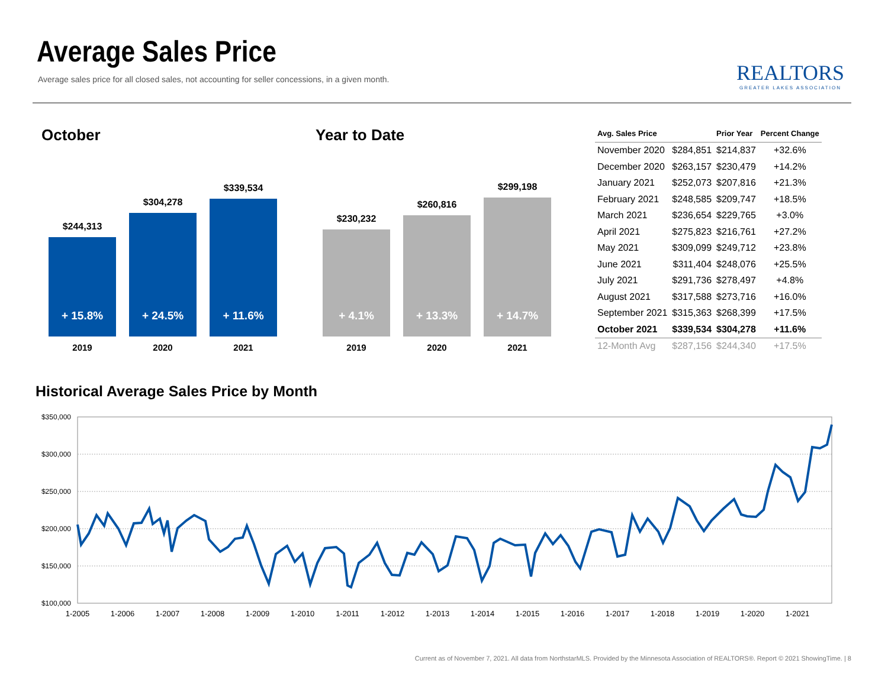Average Sales Price
Average sales price for all closed sales, not accounting for seller concessions, in a given month.
REALTORS
GREATER LAKES ASSOCIATION
October
$244,313
$304,278
$339,534
+ 15.8%
+ 24.5%
+ 11.6%
2019 2020 2021
Year to Date
$230,232
$260,816
$299,198
+ 4.1%
+ 13.3%
+ 14.7%
2019 2020 2021
| Avg. Sales Price | | Prior Year | Percent Change |
| --- | --- | --- | --- |
| November 2020 | $284,851 | $214,837 | +32.6% |
| December 2020 | $263,157 | $230,479 | +14.2% |
| January 2021 | $252,073 | $207,816 | +21.3% |
| February 2021 | $248,585 | $209,747 | +18.5% |
| March 2021 | $236,654 | $229,765 | +3.0% |
| April 2021 | $275,823 | $216,761 | +27.2% |
| May 2021 | $309,099 | $249,712 | +23.8% |
| June 2021 | $311,404 | $248,076 | +25.5% |
| July 2021 | $291,736 | $278,497 | +4.8% |
| August 2021 | $317,588 | $273,716 | +16.0% |
| September 2021 | $315,363 | $268,399 | +17.5% |
| October 2021 | $339,534 | $304,278 | +11.6% |
| 12-Month Avg | $287,156 | $244,340 | +17.5% |
Historical Average Sales Price by Month
$350,000
$300,000
$250,000
$200,000
$150,000
$100,000
1-2005
1-2006
1-2007
1-2008
1-2009
1-2010
1-2011
1-2012
1-2013
1-2014
1-2015
1-2016
1-2017
1-2018
1-2019
1-2020
1-2021
Current as of November 7, 2021. All data from NorthstarMLS. Provided by the Minnesota Association of REALTORS®. Report © 2021 ShowingTime. | 8